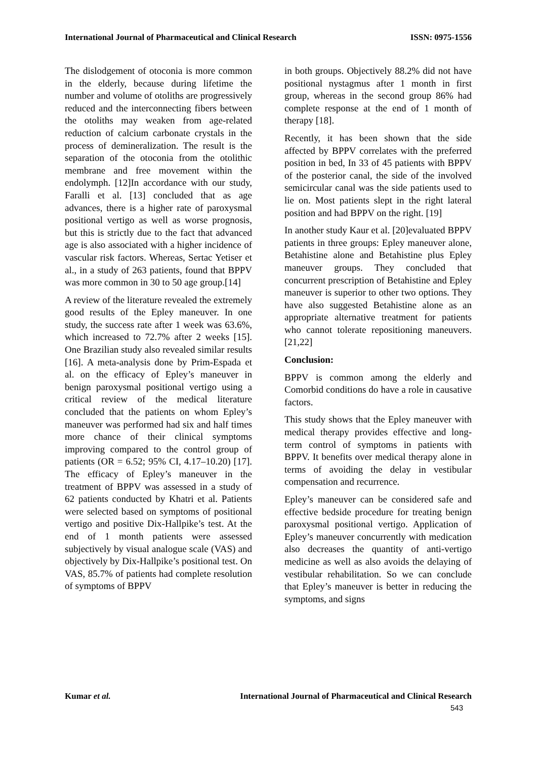International Journal of Pharmaceutical and Clinical Research ISSN: 0975-1556
The dislodgement of otoconia is more common in the elderly, because during lifetime the number and volume of otoliths are progressively reduced and the interconnecting fibers between the otoliths may weaken from age-related reduction of calcium carbonate crystals in the process of demineralization. The result is the separation of the otoconia from the otolithic membrane and free movement within the endolymph. [12]In accordance with our study, Faralli et al. [13] concluded that as age advances, there is a higher rate of paroxysmal positional vertigo as well as worse prognosis, but this is strictly due to the fact that advanced age is also associated with a higher incidence of vascular risk factors. Whereas, Sertac Yetiser et al., in a study of 263 patients, found that BPPV was more common in 30 to 50 age group.[14]
A review of the literature revealed the extremely good results of the Epley maneuver. In one study, the success rate after 1 week was 63.6%, which increased to 72.7% after 2 weeks [15]. One Brazilian study also revealed similar results [16]. A meta-analysis done by Prim-Espada et al. on the efficacy of Epley’s maneuver in benign paroxysmal positional vertigo using a critical review of the medical literature concluded that the patients on whom Epley’s maneuver was performed had six and half times more chance of their clinical symptoms improving compared to the control group of patients (OR = 6.52; 95% CI, 4.17–10.20) [17]. The efficacy of Epley’s maneuver in the treatment of BPPV was assessed in a study of 62 patients conducted by Khatri et al. Patients were selected based on symptoms of positional vertigo and positive Dix-Hallpike’s test. At the end of 1 month patients were assessed subjectively by visual analogue scale (VAS) and objectively by Dix-Hallpike’s positional test. On VAS, 85.7% of patients had complete resolution of symptoms of BPPV
in both groups. Objectively 88.2% did not have positional nystagmus after 1 month in first group, whereas in the second group 86% had complete response at the end of 1 month of therapy [18].
Recently, it has been shown that the side affected by BPPV correlates with the preferred position in bed, In 33 of 45 patients with BPPV of the posterior canal, the side of the involved semicircular canal was the side patients used to lie on. Most patients slept in the right lateral position and had BPPV on the right. [19]
In another study Kaur et al. [20]evaluated BPPV patients in three groups: Epley maneuver alone, Betahistine alone and Betahistine plus Epley maneuver groups. They concluded that concurrent prescription of Betahistine and Epley maneuver is superior to other two options. They have also suggested Betahistine alone as an appropriate alternative treatment for patients who cannot tolerate repositioning maneuvers.[21,22]
Conclusion:
BPPV is common among the elderly and Comorbid conditions do have a role in causative factors.
This study shows that the Epley maneuver with medical therapy provides effective and long-term control of symptoms in patients with BPPV. It benefits over medical therapy alone in terms of avoiding the delay in vestibular compensation and recurrence.
Epley’s maneuver can be considered safe and effective bedside procedure for treating benign paroxysmal positional vertigo. Application of Epley’s maneuver concurrently with medication also decreases the quantity of anti-vertigo medicine as well as also avoids the delaying of vestibular rehabilitation. So we can conclude that Epley’s maneuver is better in reducing the symptoms, and signs
Kumar et al. International Journal of Pharmaceutical and Clinical Research
543